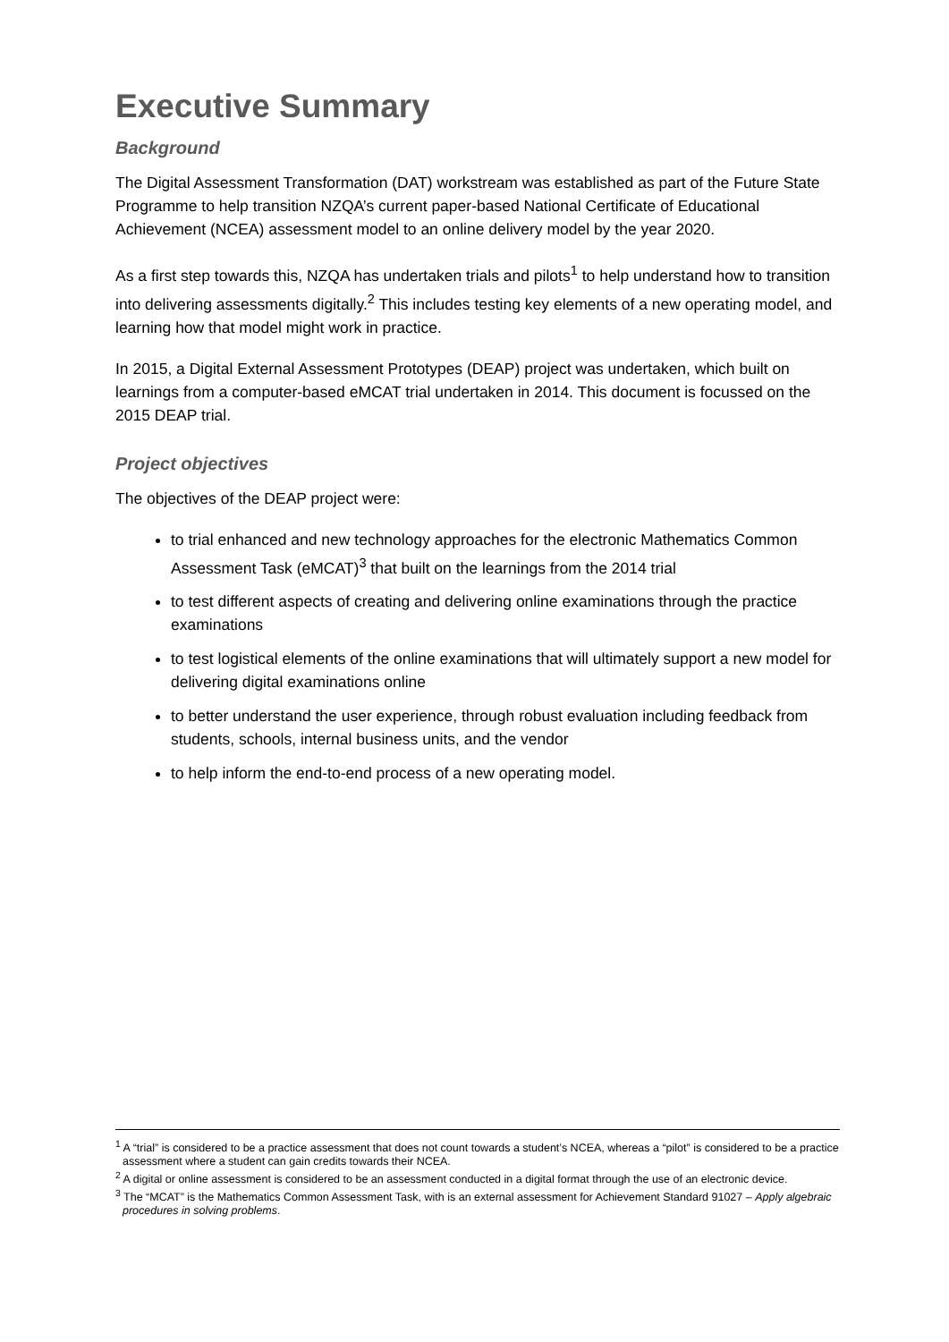Executive Summary
Background
The Digital Assessment Transformation (DAT) workstream was established as part of the Future State Programme to help transition NZQA’s current paper-based National Certificate of Educational Achievement (NCEA) assessment model to an online delivery model by the year 2020.
As a first step towards this, NZQA has undertaken trials and pilots<sup>1</sup> to help understand how to transition into delivering assessments digitally.<sup>2</sup> This includes testing key elements of a new operating model, and learning how that model might work in practice.
In 2015, a Digital External Assessment Prototypes (DEAP) project was undertaken, which built on learnings from a computer-based eMCAT trial undertaken in 2014. This document is focussed on the 2015 DEAP trial.
Project objectives
The objectives of the DEAP project were:
to trial enhanced and new technology approaches for the electronic Mathematics Common Assessment Task (eMCAT)<sup>3</sup> that built on the learnings from the 2014 trial
to test different aspects of creating and delivering online examinations through the practice examinations
to test logistical elements of the online examinations that will ultimately support a new model for delivering digital examinations online
to better understand the user experience, through robust evaluation including feedback from students, schools, internal business units, and the vendor
to help inform the end-to-end process of a new operating model.
<sup>1</sup> A “trial” is considered to be a practice assessment that does not count towards a student’s NCEA, whereas a “pilot” is considered to be a practice assessment where a student can gain credits towards their NCEA.
<sup>2</sup> A digital or online assessment is considered to be an assessment conducted in a digital format through the use of an electronic device.
<sup>3</sup> The “MCAT” is the Mathematics Common Assessment Task, with is an external assessment for Achievement Standard 91027 – Apply algebraic procedures in solving problems.